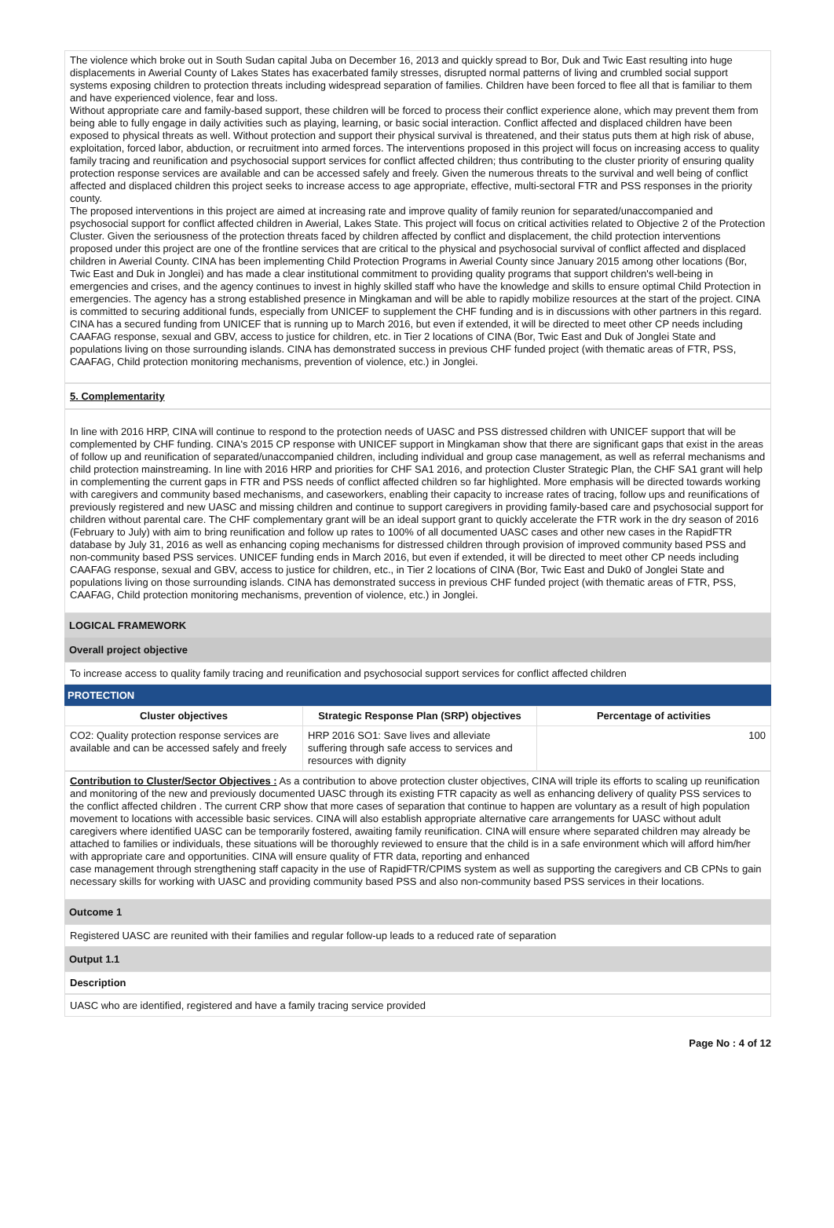The violence which broke out in South Sudan capital Juba on December 16, 2013 and quickly spread to Bor, Duk and Twic East resulting into huge displacements in Awerial County of Lakes States has exacerbated family stresses, disrupted normal patterns of living and crumbled social support systems exposing children to protection threats including widespread separation of families. Children have been forced to flee all that is familiar to them and have experienced violence, fear and loss.
Without appropriate care and family-based support, these children will be forced to process their conflict experience alone, which may prevent them from being able to fully engage in daily activities such as playing, learning, or basic social interaction. Conflict affected and displaced children have been exposed to physical threats as well. Without protection and support their physical survival is threatened, and their status puts them at high risk of abuse, exploitation, forced labor, abduction, or recruitment into armed forces. The interventions proposed in this project will focus on increasing access to quality family tracing and reunification and psychosocial support services for conflict affected children; thus contributing to the cluster priority of ensuring quality protection response services are available and can be accessed safely and freely. Given the numerous threats to the survival and well being of conflict affected and displaced children this project seeks to increase access to age appropriate, effective, multi-sectoral FTR and PSS responses in the priority county.
The proposed interventions in this project are aimed at increasing rate and improve quality of family reunion for separated/unaccompanied and psychosocial support for conflict affected children in Awerial, Lakes State. This project will focus on critical activities related to Objective 2 of the Protection Cluster. Given the seriousness of the protection threats faced by children affected by conflict and displacement, the child protection interventions proposed under this project are one of the frontline services that are critical to the physical and psychosocial survival of conflict affected and displaced children in Awerial County. CINA has been implementing Child Protection Programs in Awerial County since January 2015 among other locations (Bor, Twic East and Duk in Jonglei) and has made a clear institutional commitment to providing quality programs that support children's well-being in emergencies and crises, and the agency continues to invest in highly skilled staff who have the knowledge and skills to ensure optimal Child Protection in emergencies. The agency has a strong established presence in Mingkaman and will be able to rapidly mobilize resources at the start of the project. CINA is committed to securing additional funds, especially from UNICEF to supplement the CHF funding and is in discussions with other partners in this regard. CINA has a secured funding from UNICEF that is running up to March 2016, but even if extended, it will be directed to meet other CP needs including CAAFAG response, sexual and GBV, access to justice for children, etc. in Tier 2 locations of CINA (Bor, Twic East and Duk of Jonglei State and populations living on those surrounding islands. CINA has demonstrated success in previous CHF funded project (with thematic areas of FTR, PSS, CAAFAG, Child protection monitoring mechanisms, prevention of violence, etc.) in Jonglei.
5. Complementarity
In line with 2016 HRP, CINA will continue to respond to the protection needs of UASC and PSS distressed children with UNICEF support that will be complemented by CHF funding. CINA's 2015 CP response with UNICEF support in Mingkaman show that there are significant gaps that exist in the areas of follow up and reunification of separated/unaccompanied children, including individual and group case management, as well as referral mechanisms and child protection mainstreaming. In line with 2016 HRP and priorities for CHF SA1 2016, and protection Cluster Strategic Plan, the CHF SA1 grant will help in complementing the current gaps in FTR and PSS needs of conflict affected children so far highlighted. More emphasis will be directed towards working with caregivers and community based mechanisms, and caseworkers, enabling their capacity to increase rates of tracing, follow ups and reunifications of previously registered and new UASC and missing children and continue to support caregivers in providing family-based care and psychosocial support for children without parental care. The CHF complementary grant will be an ideal support grant to quickly accelerate the FTR work in the dry season of 2016 (February to July) with aim to bring reunification and follow up rates to 100% of all documented UASC cases and other new cases in the RapidFTR database by July 31, 2016 as well as enhancing coping mechanisms for distressed children through provision of improved community based PSS and non-community based PSS services. UNICEF funding ends in March 2016, but even if extended, it will be directed to meet other CP needs including CAAFAG response, sexual and GBV, access to justice for children, etc., in Tier 2 locations of CINA (Bor, Twic East and Duk0 of Jonglei State and populations living on those surrounding islands. CINA has demonstrated success in previous CHF funded project (with thematic areas of FTR, PSS, CAAFAG, Child protection monitoring mechanisms, prevention of violence, etc.) in Jonglei.
LOGICAL FRAMEWORK
Overall project objective
To increase access to quality family tracing and reunification and psychosocial support services for conflict affected children
PROTECTION
| Cluster objectives | Strategic Response Plan (SRP) objectives | Percentage of activities |
| --- | --- | --- |
| CO2: Quality protection response services are available and can be accessed safely and freely | HRP 2016 SO1: Save lives and alleviate suffering through safe access to services and resources with dignity | 100 |
Contribution to Cluster/Sector Objectives : As a contribution to above protection cluster objectives, CINA will triple its efforts to scaling up reunification and monitoring of the new and previously documented UASC through its existing FTR capacity as well as enhancing delivery of quality PSS services to the conflict affected children . The current CRP show that more cases of separation that continue to happen are voluntary as a result of high population movement to locations with accessible basic services. CINA will also establish appropriate alternative care arrangements for UASC without adult caregivers where identified UASC can be temporarily fostered, awaiting family reunification. CINA will ensure where separated children may already be attached to families or individuals, these situations will be thoroughly reviewed to ensure that the child is in a safe environment which will afford him/her with appropriate care and opportunities. CINA will ensure quality of FTR data, reporting and enhanced
case management through strengthening staff capacity in the use of RapidFTR/CPIMS system as well as supporting the caregivers and CB CPNs to gain necessary skills for working with UASC and providing community based PSS and also non-community based PSS services in their locations.
Outcome 1
Registered UASC are reunited with their families and regular follow-up leads to a reduced rate of separation
Output 1.1
Description
UASC who are identified, registered and have a family tracing service provided
Page No : 4 of 12